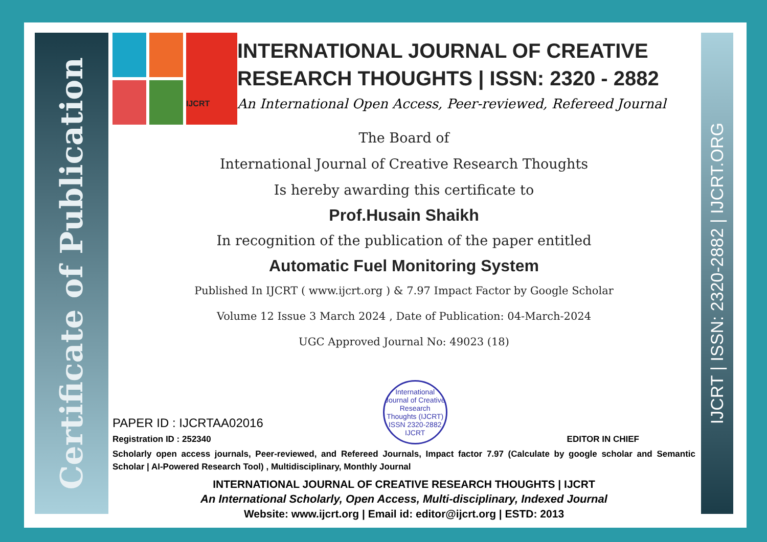Certificate of Publication
IJCRT | ISSN: 2320-2882 | IJCRT.ORG
IJCRT
INTERNATIONAL JOURNAL OF CREATIVE RESEARCH THOUGHTS | ISSN: 2320 - 2882
An International Open Access, Peer-reviewed, Refereed Journal
The Board of
International Journal of Creative Research Thoughts
Is hereby awarding this certificate to
Prof.Husain Shaikh
In recognition of the publication of the paper entitled
Automatic Fuel Monitoring System
Published In IJCRT ( www.ijcrt.org ) & 7.97 Impact Factor by Google Scholar
Volume 12 Issue 3 March 2024 , Date of Publication: 04-March-2024
UGC Approved Journal No: 49023 (18)
PAPER ID : IJCRTAA02016
Registration ID : 252340
International Journal of Creative Research Thoughts (IJCRT)
ISSN 2320-2882 IJCRT
EDITOR IN CHIEF
Scholarly open access journals, Peer-reviewed, and Refereed Journals, Impact factor 7.97 (Calculate by google scholar and Semantic Scholar | AI-Powered Research Tool) , Multidisciplinary, Monthly Journal
INTERNATIONAL JOURNAL OF CREATIVE RESEARCH THOUGHTS | IJCRT
An International Scholarly, Open Access, Multi-disciplinary, Indexed Journal
Website: www.ijcrt.org | Email id: editor@ijcrt.org | ESTD: 2013